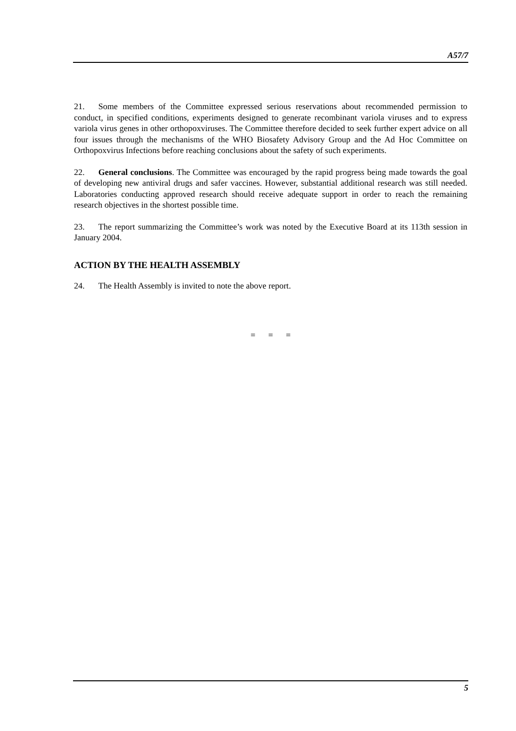A57/7
21. Some members of the Committee expressed serious reservations about recommended permission to conduct, in specified conditions, experiments designed to generate recombinant variola viruses and to express variola virus genes in other orthopoxviruses. The Committee therefore decided to seek further expert advice on all four issues through the mechanisms of the WHO Biosafety Advisory Group and the Ad Hoc Committee on Orthopoxvirus Infections before reaching conclusions about the safety of such experiments.
22. General conclusions. The Committee was encouraged by the rapid progress being made towards the goal of developing new antiviral drugs and safer vaccines. However, substantial additional research was still needed. Laboratories conducting approved research should receive adequate support in order to reach the remaining research objectives in the shortest possible time.
23. The report summarizing the Committee’s work was noted by the Executive Board at its 113th session in January 2004.
ACTION BY THE HEALTH ASSEMBLY
24. The Health Assembly is invited to note the above report.
= = =
5